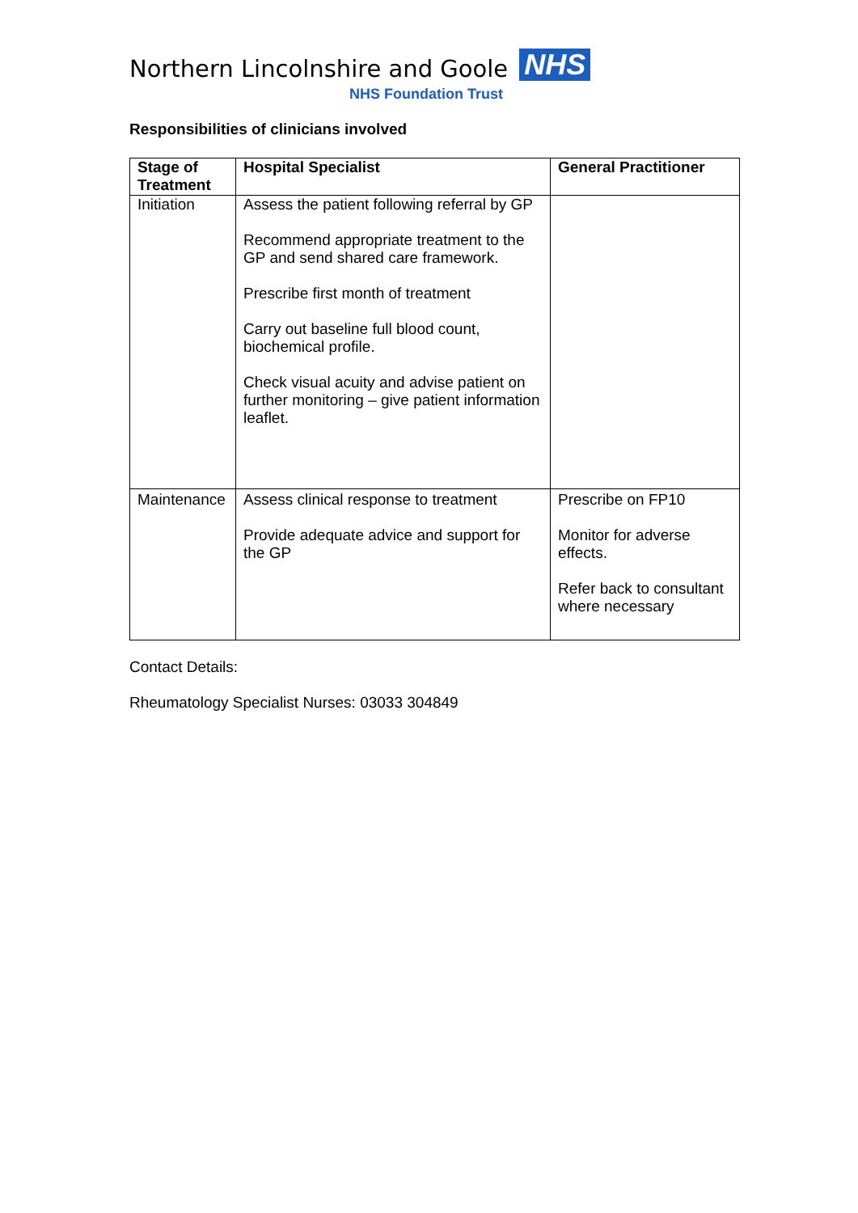Northern Lincolnshire and Goole
NHS
NHS Foundation Trust
Responsibilities of clinicians involved
| Stage of Treatment | Hospital Specialist | General Practitioner |
| --- | --- | --- |
| Initiation | Assess the patient following referral by GP Recommend appropriate treatment to the GP and send shared care framework. Prescribe first month of treatment Carry out baseline full blood count, biochemical profile. Check visual acuity and advise patient on further monitoring – give patient information leaflet. | |
| Maintenance | Assess clinical response to treatment Provide adequate advice and support for the GP | Prescribe on FP10 Monitor for adverse effects. Refer back to consultant where necessary |
Contact Details:
Rheumatology Specialist Nurses: 03033 304849